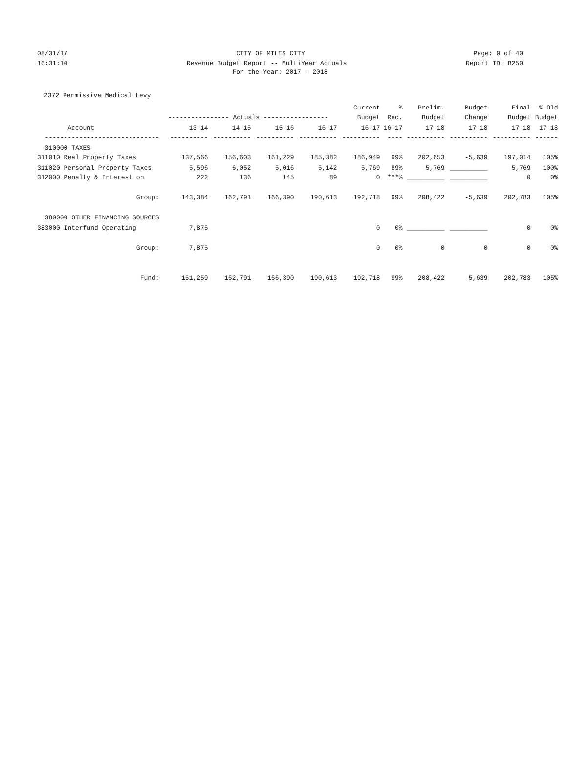08/31/17 CITY OF MILES CITY Page: 9 of 40
16:31:10 Revenue Budget Report -- MultiYear Actuals Report ID: B250
For the Year: 2017 - 2018
2372 Permissive Medical Levy
| | | | | | Current | % | Prelim. | Budget | Final | % Old |
| --- | --- | --- | --- | --- | --- | --- | --- | --- | --- | --- |
| | ---------------- Actuals ----------------- | | | | Budget | Rec. | Budget | Change | Budget | Budget |
| Account | 13-14 | 14-15 | 15-16 | 16-17 | 16-17 | 16-17 | 17-18 | 17-18 | 17-18 | 17-18 |
| ------------------------------ | ---------- | ---------- | ---------- | ---------- | ---------- | ---- | ---------- | ---------- | ---------- | ------ |
| 310000 TAXES | | | | | | | | | | |
| 311010 Real Property Taxes | 137,566 | 156,603 | 161,229 | 185,382 | 186,949 | 99% | 202,653 | -5,639 | 197,014 | 105% |
| 311020 Personal Property Taxes | 5,596 | 6,052 | 5,016 | 5,142 | 5,769 | 89% | 5,769 | __________ | 5,769 | 100% |
| 312000 Penalty & Interest on | 222 | 136 | 145 | 89 | 0 | ***% | __________ | __________ | 0 | 0% |
| Group: | 143,384 | 162,791 | 166,390 | 190,613 | 192,718 | 99% | 208,422 | -5,639 | 202,783 | 105% |
| 380000 OTHER FINANCING SOURCES | | | | | | | | | | |
| 383000 Interfund Operating | 7,875 | | | | 0 | 0% | __________ | __________ | 0 | 0% |
| Group: | 7,875 | | | | 0 | 0% | 0 | 0 | 0 | 0% |
| Fund: | 151,259 | 162,791 | 166,390 | 190,613 | 192,718 | 99% | 208,422 | -5,639 | 202,783 | 105% |